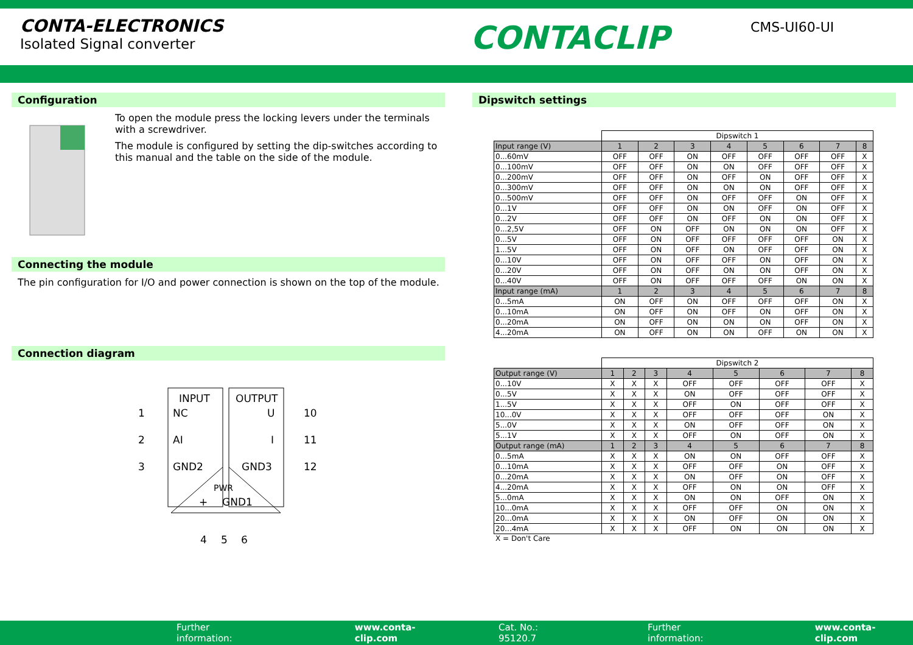CONTA-ELECTRONICS
Isolated Signal converter
CONTACLIP
CMS-UI60-UI
Configuration
To open the module press the locking levers under the terminals with a screwdriver.
The module is configured by setting the dip-switches according to this manual and the table on the side of the module.
Connecting the module
The pin configuration for I/O and power connection is shown on the top of the module.
Connection diagram
INPUT
OUTPUT
1
NC
U
10
2
AI
I
11
3
GND2
GND3
12
PWR
+
GND1
4
5
6
Dipswitch settings
| | Dipswitch 1 | | | | | | | |
| --- | --- | --- | --- | --- | --- | --- | --- | --- |
| Input range (V) | 1 | 2 | 3 | 4 | 5 | 6 | 7 | 8 |
| 0...60mV | OFF | OFF | ON | OFF | OFF | OFF | OFF | X |
| 0...100mV | OFF | OFF | ON | ON | OFF | OFF | OFF | X |
| 0...200mV | OFF | OFF | ON | OFF | ON | OFF | OFF | X |
| 0...300mV | OFF | OFF | ON | ON | ON | OFF | OFF | X |
| 0...500mV | OFF | OFF | ON | OFF | OFF | ON | OFF | X |
| 0...1V | OFF | OFF | ON | ON | OFF | ON | OFF | X |
| 0...2V | OFF | OFF | ON | OFF | ON | ON | OFF | X |
| 0...2,5V | OFF | ON | OFF | ON | ON | ON | OFF | X |
| 0...5V | OFF | ON | OFF | OFF | OFF | OFF | ON | X |
| 1...5V | OFF | ON | OFF | ON | OFF | OFF | ON | X |
| 0...10V | OFF | ON | OFF | OFF | ON | OFF | ON | X |
| 0...20V | OFF | ON | OFF | ON | ON | OFF | ON | X |
| 0...40V | OFF | ON | OFF | OFF | OFF | ON | ON | X |
| Input range (mA) | 1 | 2 | 3 | 4 | 5 | 6 | 7 | 8 |
| 0...5mA | ON | OFF | ON | OFF | OFF | OFF | ON | X |
| 0...10mA | ON | OFF | ON | OFF | ON | OFF | ON | X |
| 0...20mA | ON | OFF | ON | ON | ON | OFF | ON | X |
| 4...20mA | ON | OFF | ON | ON | OFF | ON | ON | X |
| | Dipswitch 2 | | | | | | | |
| --- | --- | --- | --- | --- | --- | --- | --- | --- |
| Output range (V) | 1 | 2 | 3 | 4 | 5 | 6 | 7 | 8 |
| 0...10V | X | X | X | OFF | OFF | OFF | OFF | X |
| 0...5V | X | X | X | ON | OFF | OFF | OFF | X |
| 1...5V | X | X | X | OFF | ON | OFF | OFF | X |
| 10...0V | X | X | X | OFF | OFF | OFF | ON | X |
| 5...0V | X | X | X | ON | OFF | OFF | ON | X |
| 5...1V | X | X | X | OFF | ON | OFF | ON | X |
| Output range (mA) | 1 | 2 | 3 | 4 | 5 | 6 | 7 | 8 |
| 0...5mA | X | X | X | ON | ON | OFF | OFF | X |
| 0...10mA | X | X | X | OFF | OFF | ON | OFF | X |
| 0...20mA | X | X | X | ON | OFF | ON | OFF | X |
| 4...20mA | X | X | X | OFF | ON | ON | OFF | X |
| 5...0mA | X | X | X | ON | ON | OFF | ON | X |
| 10...0mA | X | X | X | OFF | OFF | ON | ON | X |
| 20...0mA | X | X | X | ON | OFF | ON | ON | X |
| 20...4mA | X | X | X | OFF | ON | ON | ON | X |
X = Don't Care
Further information: www.conta-clip.com Cat. No.: 95120.7 Further information: www.conta-clip.com